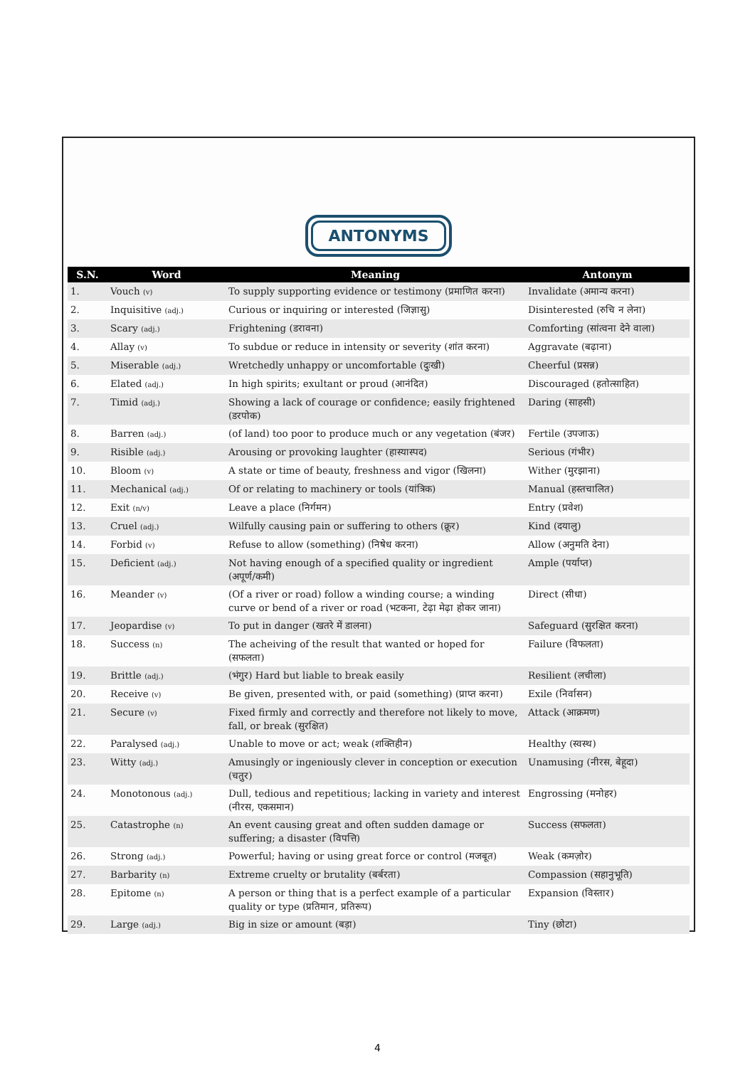ANTONYMS
| S.N. | Word | Meaning | Antonym |
| --- | --- | --- | --- |
| 1. | Vouch (v) | To supply supporting evidence or testimony (प्रमाणित करना) | Invalidate (अमान्य करना) |
| 2. | Inquisitive (adj.) | Curious or inquiring or interested (जिज्ञासु) | Disinterested (रुचि न लेना) |
| 3. | Scary (adj.) | Frightening (डरावना) | Comforting (सांत्वना देने वाला) |
| 4. | Allay (v) | To subdue or reduce in intensity or severity (शांत करना) | Aggravate (बढ़ाना) |
| 5. | Miserable (adj.) | Wretchedly unhappy or uncomfortable (दुःखी) | Cheerful (प्रसन्न) |
| 6. | Elated (adj.) | In high spirits; exultant or proud (आनंदित) | Discouraged (हतोत्साहित) |
| 7. | Timid (adj.) | Showing a lack of courage or confidence; easily frightened (डरपोक) | Daring (साहसी) |
| 8. | Barren (adj.) | (of land) too poor to produce much or any vegetation (बंजर) | Fertile (उपजाऊ) |
| 9. | Risible (adj.) | Arousing or provoking laughter (हास्यास्पद) | Serious (गंभीर) |
| 10. | Bloom (v) | A state or time of beauty, freshness and vigor (खिलना) | Wither (मुरझाना) |
| 11. | Mechanical (adj.) | Of or relating to machinery or tools (यांत्रिक) | Manual (हस्तचालित) |
| 12. | Exit (n/v) | Leave a place (निर्गमन) | Entry (प्रवेश) |
| 13. | Cruel (adj.) | Wilfully causing pain or suffering to others (क्रूर) | Kind (दयालु) |
| 14. | Forbid (v) | Refuse to allow (something) (निषेध करना) | Allow (अनुमति देना) |
| 15. | Deficient (adj.) | Not having enough of a specified quality or ingredient (अपूर्ण/कमी) | Ample (पर्याप्त) |
| 16. | Meander (v) | (Of a river or road) follow a winding course; a winding curve or bend of a river or road (भटकना, टेढ़ा मेढ़ा होकर जाना) | Direct (सीधा) |
| 17. | Jeopardise (v) | To put in danger (खतरे में डालना) | Safeguard (सुरक्षित करना) |
| 18. | Success (n) | The acheiving of the result that wanted or hoped for (सफलता) | Failure (विफलता) |
| 19. | Brittle (adj.) | (भंगुर) Hard but liable to break easily | Resilient (लचीला) |
| 20. | Receive (v) | Be given, presented with, or paid (something) (प्राप्त करना) | Exile (निर्वासन) |
| 21. | Secure (v) | Fixed firmly and correctly and therefore not likely to move, fall, or break (सुरक्षित) | Attack (आक्रमण) |
| 22. | Paralysed (adj.) | Unable to move or act; weak (शक्तिहीन) | Healthy (स्वस्थ) |
| 23. | Witty (adj.) | Amusingly or ingeniously clever in conception or execution (चतुर) | Unamusing (नीरस, बेहूदा) |
| 24. | Monotonous (adj.) | Dull, tedious and repetitious; lacking in variety and interest (नीरस, एकसमान) | Engrossing (मनोहर) |
| 25. | Catastrophe (n) | An event causing great and often sudden damage or suffering; a disaster (विपत्ति) | Success (सफलता) |
| 26. | Strong (adj.) | Powerful; having or using great force or control (मजबूत) | Weak (कमज़ोर) |
| 27. | Barbarity (n) | Extreme cruelty or brutality (बर्बरता) | Compassion (सहानुभूति) |
| 28. | Epitome (n) | A person or thing that is a perfect example of a particular quality or type (प्रतिमान, प्रतिरूप) | Expansion (विस्तार) |
| 29. | Large (adj.) | Big in size or amount (बड़ा) | Tiny (छोटा) |
4